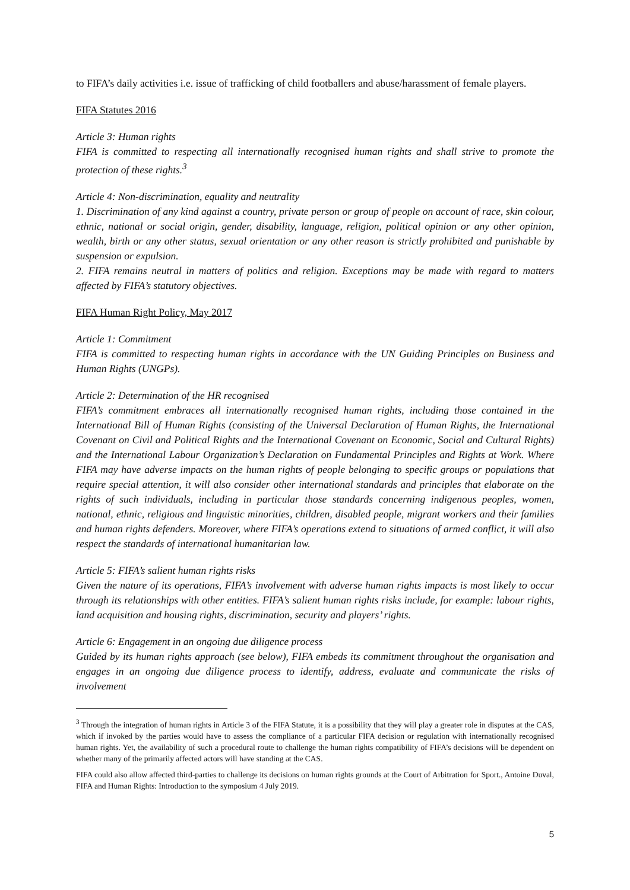to FIFA’s daily activities i.e. issue of trafficking of child footballers and abuse/harassment of female players.
FIFA Statutes 2016
Article 3: Human rights
FIFA is committed to respecting all internationally recognised human rights and shall strive to promote the protection of these rights.<sup>3</sup>
Article 4: Non-discrimination, equality and neutrality
1. Discrimination of any kind against a country, private person or group of people on account of race, skin colour, ethnic, national or social origin, gender, disability, language, religion, political opinion or any other opinion, wealth, birth or any other status, sexual orientation or any other reason is strictly prohibited and punishable by suspension or expulsion.
2. FIFA remains neutral in matters of politics and religion. Exceptions may be made with regard to matters affected by FIFA’s statutory objectives.
FIFA Human Right Policy, May 2017
Article 1: Commitment
FIFA is committed to respecting human rights in accordance with the UN Guiding Principles on Business and Human Rights (UNGPs).
Article 2: Determination of the HR recognised
FIFA’s commitment embraces all internationally recognised human rights, including those contained in the International Bill of Human Rights (consisting of the Universal Declaration of Human Rights, the International Covenant on Civil and Political Rights and the International Covenant on Economic, Social and Cultural Rights) and the International Labour Organization’s Declaration on Fundamental Principles and Rights at Work. Where FIFA may have adverse impacts on the human rights of people belonging to specific groups or populations that require special attention, it will also consider other international standards and principles that elaborate on the rights of such individuals, including in particular those standards concerning indigenous peoples, women, national, ethnic, religious and linguistic minorities, children, disabled people, migrant workers and their families and human rights defenders. Moreover, where FIFA’s operations extend to situations of armed conflict, it will also respect the standards of international humanitarian law.
Article 5: FIFA’s salient human rights risks
Given the nature of its operations, FIFA’s involvement with adverse human rights impacts is most likely to occur through its relationships with other entities. FIFA’s salient human rights risks include, for example: labour rights, land acquisition and housing rights, discrimination, security and players’ rights.
Article 6: Engagement in an ongoing due diligence process
Guided by its human rights approach (see below), FIFA embeds its commitment throughout the organisation and engages in an ongoing due diligence process to identify, address, evaluate and communicate the risks of involvement
<sup>3</sup> Through the integration of human rights in Article 3 of the FIFA Statute, it is a possibility that they will play a greater role in disputes at the CAS, which if invoked by the parties would have to assess the compliance of a particular FIFA decision or regulation with internationally recognised human rights. Yet, the availability of such a procedural route to challenge the human rights compatibility of FIFA’s decisions will be dependent on whether many of the primarily affected actors will have standing at the CAS.
FIFA could also allow affected third-parties to challenge its decisions on human rights grounds at the Court of Arbitration for Sport., Antoine Duval, FIFA and Human Rights: Introduction to the symposium 4 July 2019.
5